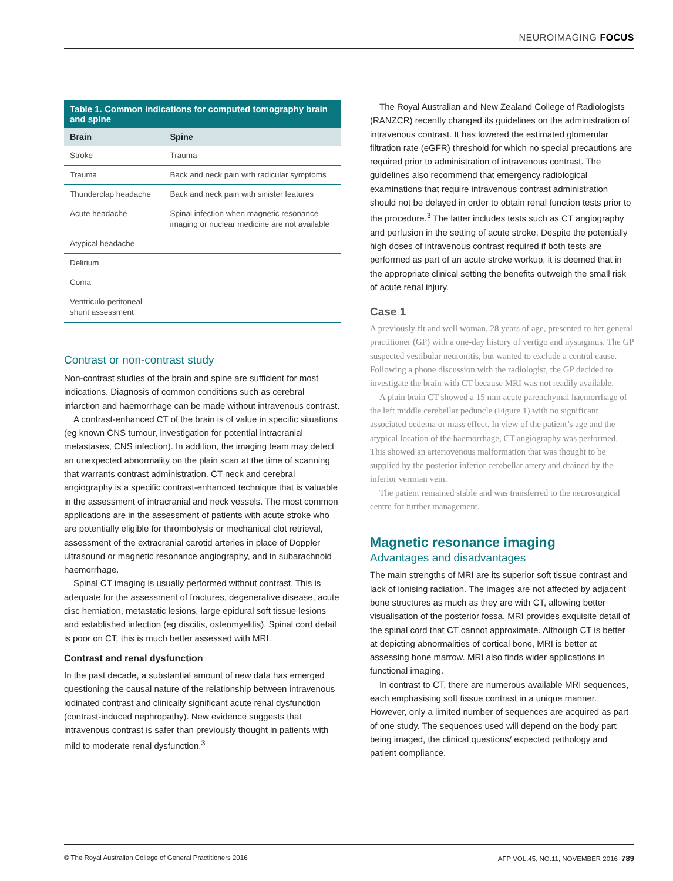NEUROIMAGING FOCUS
Table 1. Common indications for computed tomography brain and spine
| Brain | Spine |
| --- | --- |
| Stroke | Trauma |
| Trauma | Back and neck pain with radicular symptoms |
| Thunderclap headache | Back and neck pain with sinister features |
| Acute headache | Spinal infection when magnetic resonance imaging or nuclear medicine are not available |
| Atypical headache | |
| Delirium | |
| Coma | |
| Ventriculo-peritoneal shunt assessment | |
Contrast or non-contrast study
Non-contrast studies of the brain and spine are sufficient for most indications. Diagnosis of common conditions such as cerebral infarction and haemorrhage can be made without intravenous contrast.
A contrast-enhanced CT of the brain is of value in specific situations (eg known CNS tumour, investigation for potential intracranial metastases, CNS infection). In addition, the imaging team may detect an unexpected abnormality on the plain scan at the time of scanning that warrants contrast administration. CT neck and cerebral angiography is a specific contrast-enhanced technique that is valuable in the assessment of intracranial and neck vessels. The most common applications are in the assessment of patients with acute stroke who are potentially eligible for thrombolysis or mechanical clot retrieval, assessment of the extracranial carotid arteries in place of Doppler ultrasound or magnetic resonance angiography, and in subarachnoid haemorrhage.
Spinal CT imaging is usually performed without contrast. This is adequate for the assessment of fractures, degenerative disease, acute disc herniation, metastatic lesions, large epidural soft tissue lesions and established infection (eg discitis, osteomyelitis). Spinal cord detail is poor on CT; this is much better assessed with MRI.
Contrast and renal dysfunction
In the past decade, a substantial amount of new data has emerged questioning the causal nature of the relationship between intravenous iodinated contrast and clinically significant acute renal dysfunction (contrast-induced nephropathy). New evidence suggests that intravenous contrast is safer than previously thought in patients with mild to moderate renal dysfunction.<sup>3</sup>
The Royal Australian and New Zealand College of Radiologists (RANZCR) recently changed its guidelines on the administration of intravenous contrast. It has lowered the estimated glomerular filtration rate (eGFR) threshold for which no special precautions are required prior to administration of intravenous contrast. The guidelines also recommend that emergency radiological examinations that require intravenous contrast administration should not be delayed in order to obtain renal function tests prior to the procedure.<sup>3</sup> The latter includes tests such as CT angiography and perfusion in the setting of acute stroke. Despite the potentially high doses of intravenous contrast required if both tests are performed as part of an acute stroke workup, it is deemed that in the appropriate clinical setting the benefits outweigh the small risk of acute renal injury.
Case 1
A previously fit and well woman, 28 years of age, presented to her general practitioner (GP) with a one-day history of vertigo and nystagmus. The GP suspected vestibular neuronitis, but wanted to exclude a central cause. Following a phone discussion with the radiologist, the GP decided to investigate the brain with CT because MRI was not readily available.
A plain brain CT showed a 15 mm acute parenchymal haemorrhage of the left middle cerebellar peduncle (Figure 1) with no significant associated oedema or mass effect. In view of the patient’s age and the atypical location of the haemorrhage, CT angiography was performed. This showed an arteriovenous malformation that was thought to be supplied by the posterior inferior cerebellar artery and drained by the inferior vermian vein.
The patient remained stable and was transferred to the neurosurgical centre for further management.
Magnetic resonance imaging
Advantages and disadvantages
The main strengths of MRI are its superior soft tissue contrast and lack of ionising radiation. The images are not affected by adjacent bone structures as much as they are with CT, allowing better visualisation of the posterior fossa. MRI provides exquisite detail of the spinal cord that CT cannot approximate. Although CT is better at depicting abnormalities of cortical bone, MRI is better at assessing bone marrow. MRI also finds wider applications in functional imaging.
In contrast to CT, there are numerous available MRI sequences, each emphasising soft tissue contrast in a unique manner. However, only a limited number of sequences are acquired as part of one study. The sequences used will depend on the body part being imaged, the clinical questions/ expected pathology and patient compliance.
© The Royal Australian College of General Practitioners 2016 AFP VOL.45, NO.11, NOVEMBER 2016 789